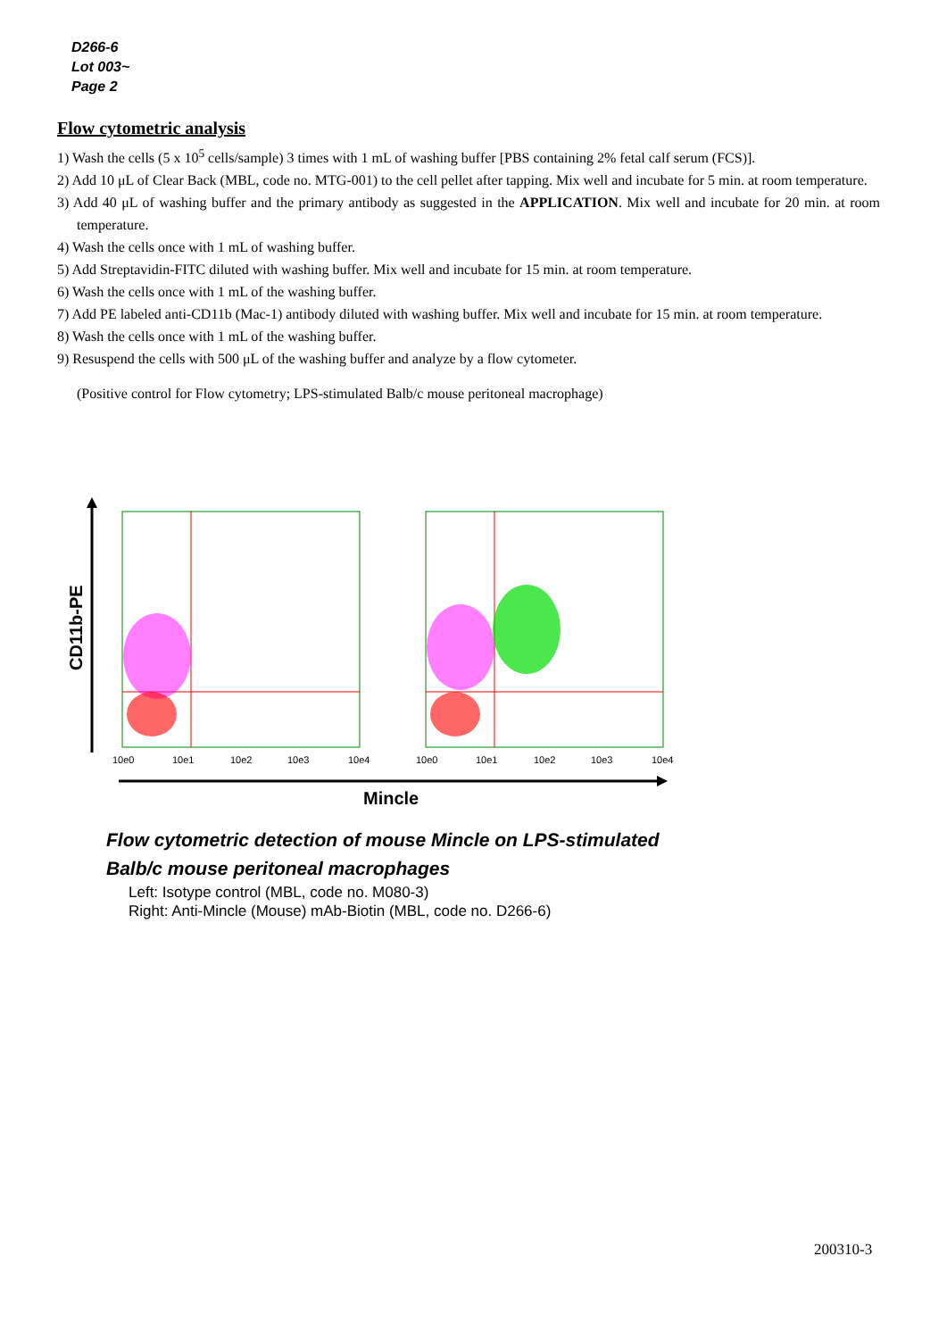D266-6
Lot 003~
Page 2
Flow cytometric analysis
1) Wash the cells (5 x 10<sup>5</sup> cells/sample) 3 times with 1 mL of washing buffer [PBS containing 2% fetal calf serum (FCS)].
2) Add 10 μL of Clear Back (MBL, code no. MTG-001) to the cell pellet after tapping. Mix well and incubate for 5 min. at room temperature.
3) Add 40 μL of washing buffer and the primary antibody as suggested in the APPLICATION. Mix well and incubate for 20 min. at room temperature.
4) Wash the cells once with 1 mL of washing buffer.
5) Add Streptavidin-FITC diluted with washing buffer. Mix well and incubate for 15 min. at room temperature.
6) Wash the cells once with 1 mL of the washing buffer.
7) Add PE labeled anti-CD11b (Mac-1) antibody diluted with washing buffer. Mix well and incubate for 15 min. at room temperature.
8) Wash the cells once with 1 mL of the washing buffer.
9) Resuspend the cells with 500 μL of the washing buffer and analyze by a flow cytometer.
(Positive control for Flow cytometry; LPS-stimulated Balb/c mouse peritoneal macrophage)
CD11b-PE
10e0
10e1
10e2
10e3
10e4
10e0
10e1
10e2
10e3
10e4
Mincle
Flow cytometric detection of mouse Mincle on LPS-stimulated
Balb/c mouse peritoneal macrophages
Left: Isotype control (MBL, code no. M080-3)
Right: Anti-Mincle (Mouse) mAb-Biotin (MBL, code no. D266-6)
200310-3